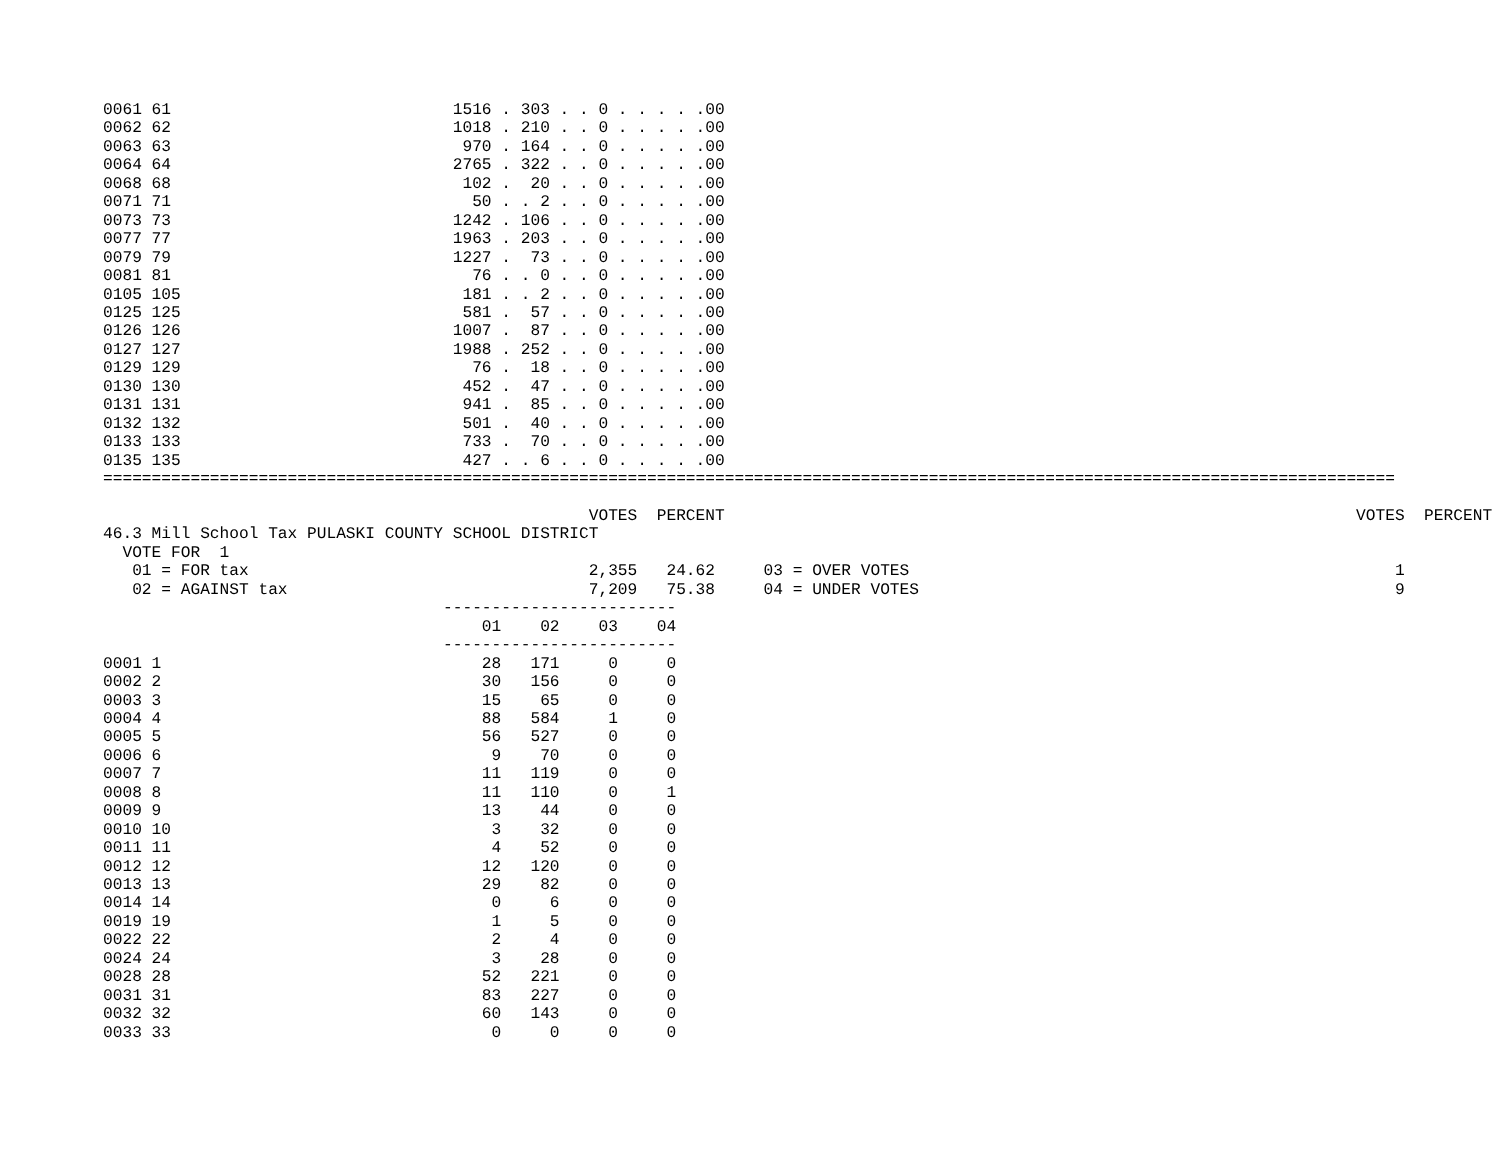0061 61                             1516 . 303 . . 0 . . . . .00
0062 62                             1018 . 210 . . 0 . . . . .00
0063 63                              970 . 164 . . 0 . . . . .00
0064 64                             2765 . 322 . . 0 . . . . .00
0068 68                              102 .  20 . . 0 . . . . .00
0071 71                               50 . . 2 . . 0 . . . . .00
0073 73                             1242 . 106 . . 0 . . . . .00
0077 77                             1963 . 203 . . 0 . . . . .00
0079 79                             1227 .  73 . . 0 . . . . .00
0081 81                               76 . . 0 . . 0 . . . . .00
0105 105                             181 . . 2 . . 0 . . . . .00
0125 125                             581 .  57 . . 0 . . . . .00
0126 126                            1007 .  87 . . 0 . . . . .00
0127 127                            1988 . 252 . . 0 . . . . .00
0129 129                              76 .  18 . . 0 . . . . .00
0130 130                             452 .  47 . . 0 . . . . .00
0131 131                             941 .  85 . . 0 . . . . .00
0132 132                             501 .  40 . . 0 . . . . .00
0133 133                             733 .  70 . . 0 . . . . .00
0135 135                             427 . . 6 . . 0 . . . . .00
=====================================================================================================================================

                                                  VOTES  PERCENT                                                                 VOTES  PERCENT
46.3 Mill School Tax PULASKI COUNTY SCHOOL DISTRICT
  VOTE FOR  1
   01 = FOR tax                                   2,355   24.62     03 = OVER VOTES                                                  1
   02 = AGAINST tax                               7,209   75.38     04 = UNDER VOTES                                                 9
                                   ------------------------
                                       01    02    03    04
                                   ------------------------
0001 1                                 28   171     0     0
0002 2                                 30   156     0     0
0003 3                                 15    65     0     0
0004 4                                 88   584     1     0
0005 5                                 56   527     0     0
0006 6                                  9    70     0     0
0007 7                                 11   119     0     0
0008 8                                 11   110     0     1
0009 9                                 13    44     0     0
0010 10                                 3    32     0     0
0011 11                                 4    52     0     0
0012 12                                12   120     0     0
0013 13                                29    82     0     0
0014 14                                 0     6     0     0
0019 19                                 1     5     0     0
0022 22                                 2     4     0     0
0024 24                                 3    28     0     0
0028 28                                52   221     0     0
0031 31                                83   227     0     0
0032 32                                60   143     0     0
0033 33                                 0     0     0     0